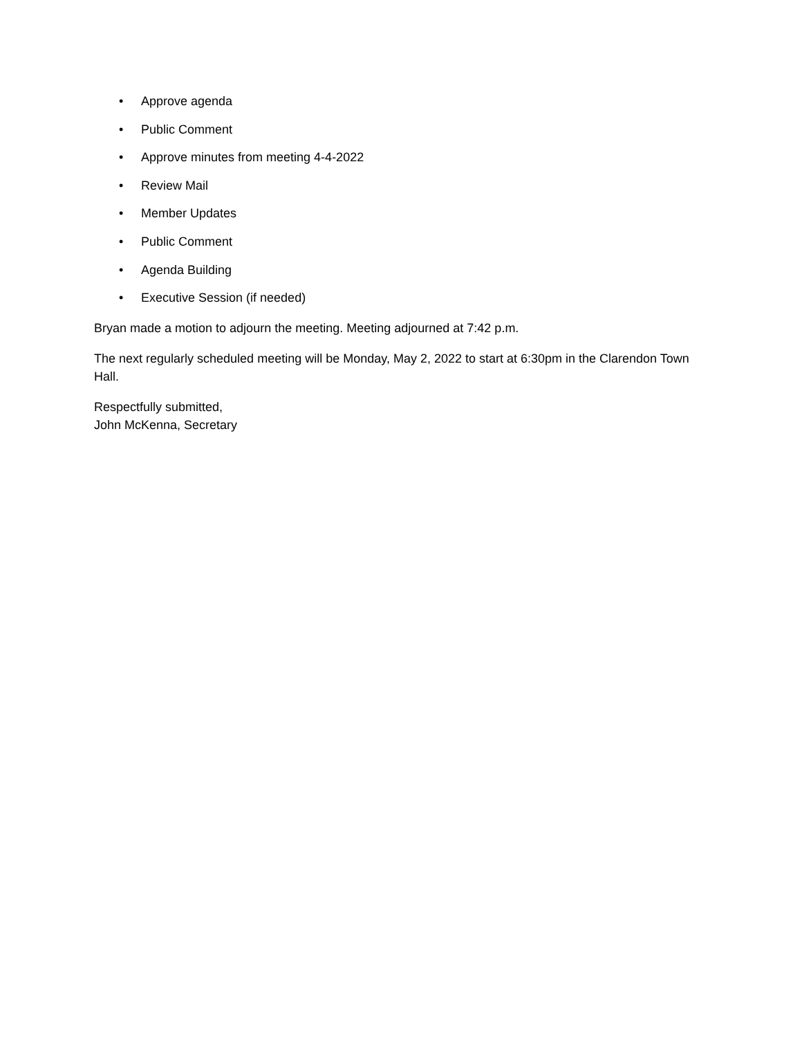• Approve agenda
• Public Comment
• Approve minutes from meeting 4-4-2022
• Review Mail
• Member Updates
• Public Comment
• Agenda Building
• Executive Session (if needed)
Bryan made a motion to adjourn the meeting. Meeting adjourned at 7:42 p.m.
The next regularly scheduled meeting will be Monday, May 2, 2022 to start at 6:30pm in the Clarendon Town Hall.
Respectfully submitted,
John McKenna, Secretary